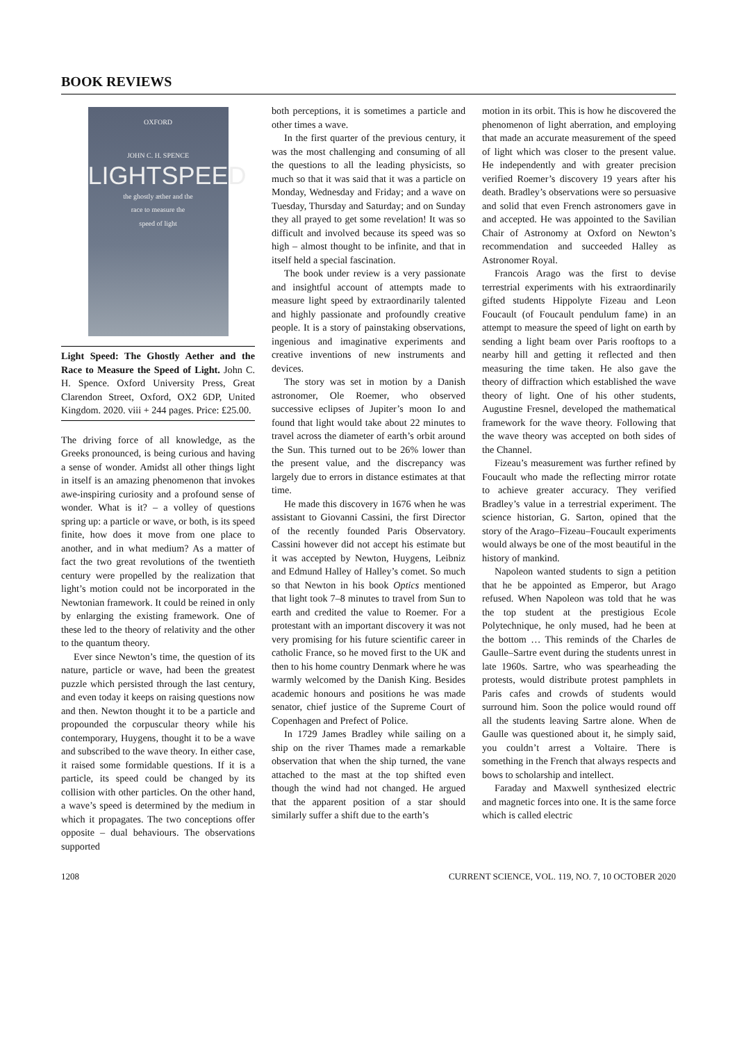BOOK REVIEWS
OXFORD
JOHN C. H. SPENCE
LIGHTSPEED
the ghostly æther and the
race to measure the
speed of light
Light Speed: The Ghostly Aether and the Race to Measure the Speed of Light. John C. H. Spence. Oxford University Press, Great Clarendon Street, Oxford, OX2 6DP, United Kingdom. 2020. viii + 244 pages. Price: £25.00.
The driving force of all knowledge, as the Greeks pronounced, is being curious and having a sense of wonder. Amidst all other things light in itself is an amazing phenomenon that invokes awe-inspiring curiosity and a profound sense of wonder. What is it? – a volley of questions spring up: a particle or wave, or both, is its speed finite, how does it move from one place to another, and in what medium? As a matter of fact the two great revolutions of the twentieth century were propelled by the realization that light’s motion could not be incorporated in the Newtonian framework. It could be reined in only by enlarging the existing framework. One of these led to the theory of relativity and the other to the quantum theory.
Ever since Newton’s time, the question of its nature, particle or wave, had been the greatest puzzle which persisted through the last century, and even today it keeps on raising questions now and then. Newton thought it to be a particle and propounded the corpuscular theory while his contemporary, Huygens, thought it to be a wave and subscribed to the wave theory. In either case, it raised some formidable questions. If it is a particle, its speed could be changed by its collision with other particles. On the other hand, a wave’s speed is determined by the medium in which it propagates. The two conceptions offer opposite – dual behaviours. The observations supported
both perceptions, it is sometimes a particle and other times a wave.
In the first quarter of the previous century, it was the most challenging and consuming of all the questions to all the leading physicists, so much so that it was said that it was a particle on Monday, Wednesday and Friday; and a wave on Tuesday, Thursday and Saturday; and on Sunday they all prayed to get some revelation! It was so difficult and involved because its speed was so high – almost thought to be infinite, and that in itself held a special fascination.
The book under review is a very passionate and insightful account of attempts made to measure light speed by extraordinarily talented and highly passionate and profoundly creative people. It is a story of painstaking observations, ingenious and imaginative experiments and creative inventions of new instruments and devices.
The story was set in motion by a Danish astronomer, Ole Roemer, who observed successive eclipses of Jupiter’s moon Io and found that light would take about 22 minutes to travel across the diameter of earth’s orbit around the Sun. This turned out to be 26% lower than the present value, and the discrepancy was largely due to errors in distance estimates at that time.
He made this discovery in 1676 when he was assistant to Giovanni Cassini, the first Director of the recently founded Paris Observatory. Cassini however did not accept his estimate but it was accepted by Newton, Huygens, Leibniz and Edmund Halley of Halley’s comet. So much so that Newton in his book Optics mentioned that light took 7–8 minutes to travel from Sun to earth and credited the value to Roemer. For a protestant with an important discovery it was not very promising for his future scientific career in catholic France, so he moved first to the UK and then to his home country Denmark where he was warmly welcomed by the Danish King. Besides academic honours and positions he was made senator, chief justice of the Supreme Court of Copenhagen and Prefect of Police.
In 1729 James Bradley while sailing on a ship on the river Thames made a remarkable observation that when the ship turned, the vane attached to the mast at the top shifted even though the wind had not changed. He argued that the apparent position of a star should similarly suffer a shift due to the earth’s
motion in its orbit. This is how he discovered the phenomenon of light aberration, and employing that made an accurate measurement of the speed of light which was closer to the present value. He independently and with greater precision verified Roemer’s discovery 19 years after his death. Bradley’s observations were so persuasive and solid that even French astronomers gave in and accepted. He was appointed to the Savilian Chair of Astronomy at Oxford on Newton’s recommendation and succeeded Halley as Astronomer Royal.
Francois Arago was the first to devise terrestrial experiments with his extraordinarily gifted students Hippolyte Fizeau and Leon Foucault (of Foucault pendulum fame) in an attempt to measure the speed of light on earth by sending a light beam over Paris rooftops to a nearby hill and getting it reflected and then measuring the time taken. He also gave the theory of diffraction which established the wave theory of light. One of his other students, Augustine Fresnel, developed the mathematical framework for the wave theory. Following that the wave theory was accepted on both sides of the Channel.
Fizeau’s measurement was further refined by Foucault who made the reflecting mirror rotate to achieve greater accuracy. They verified Bradley’s value in a terrestrial experiment. The science historian, G. Sarton, opined that the story of the Arago–Fizeau–Foucault experiments would always be one of the most beautiful in the history of mankind.
Napoleon wanted students to sign a petition that he be appointed as Emperor, but Arago refused. When Napoleon was told that he was the top student at the prestigious Ecole Polytechnique, he only mused, had he been at the bottom … This reminds of the Charles de Gaulle–Sartre event during the students unrest in late 1960s. Sartre, who was spearheading the protests, would distribute protest pamphlets in Paris cafes and crowds of students would surround him. Soon the police would round off all the students leaving Sartre alone. When de Gaulle was questioned about it, he simply said, you couldn’t arrest a Voltaire. There is something in the French that always respects and bows to scholarship and intellect.
Faraday and Maxwell synthesized electric and magnetic forces into one. It is the same force which is called electric
1208 CURRENT SCIENCE, VOL. 119, NO. 7, 10 OCTOBER 2020